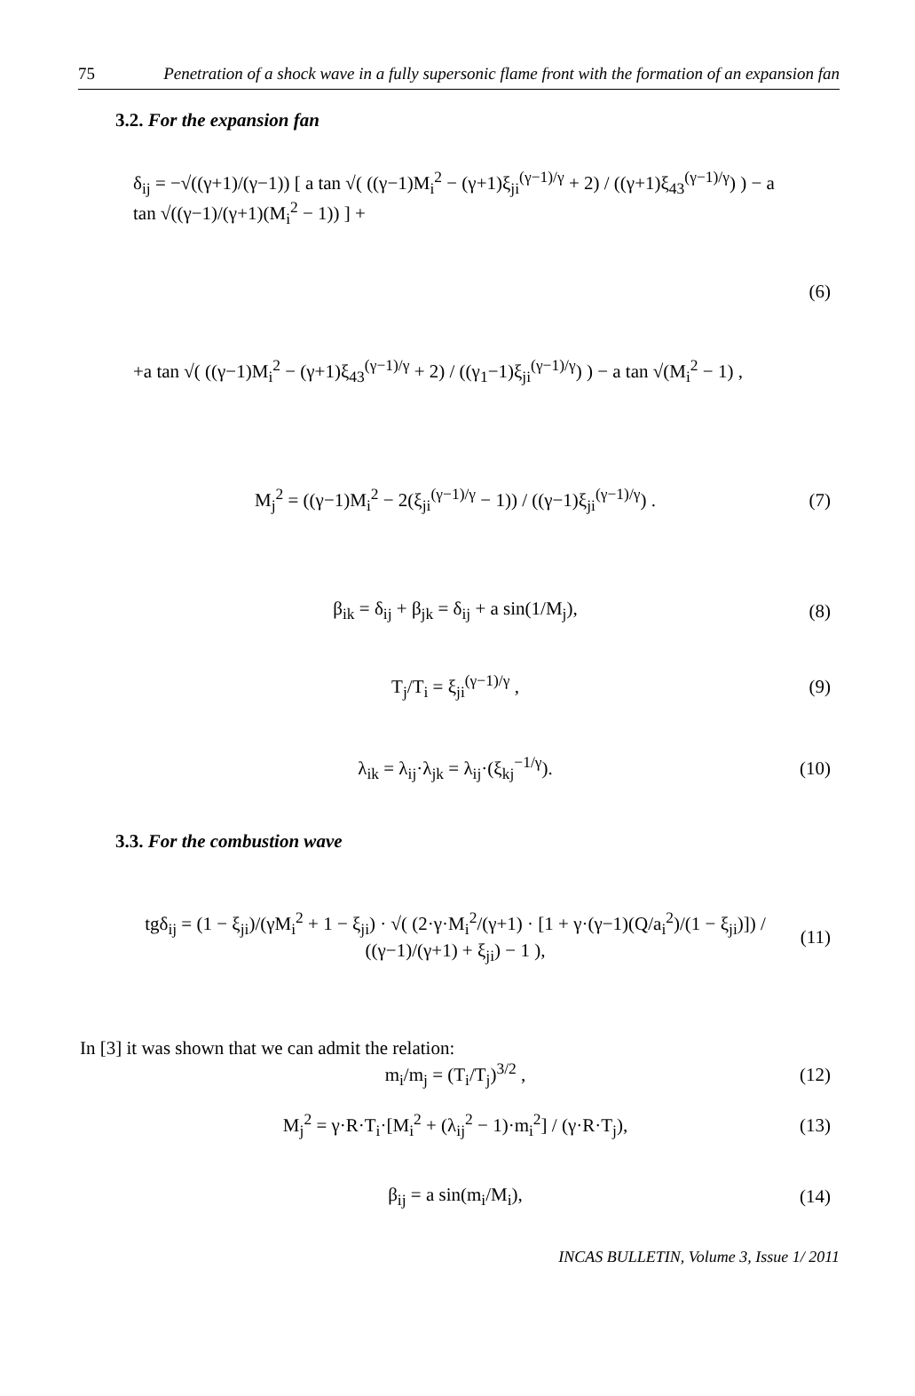75 Penetration of a shock wave in a fully supersonic flame front with the formation of an expansion fan
3.2. For the expansion fan
δ<sub>ij</sub> = −√((γ+1)/(γ−1)) [ a tan √( ((γ−1)M<sub>i</sub><sup>2</sup> − (γ+1)ξ<sub>ji</sub><sup>(γ−1)/γ</sup> + 2) / ((γ+1)ξ<sub>43</sub><sup>(γ−1)/γ</sup>) ) − a tan √((γ−1)/(γ+1)(M<sub>i</sub><sup>2</sup> − 1)) ] +
(6)
+a tan √( ((γ−1)M<sub>i</sub><sup>2</sup> − (γ+1)ξ<sub>43</sub><sup>(γ−1)/γ</sup> + 2) / ((γ<sub>1</sub>−1)ξ<sub>ji</sub><sup>(γ−1)/γ</sup>) ) − a tan √(M<sub>i</sub><sup>2</sup> − 1) ,
M<sub>j</sub><sup>2</sup> = ((γ−1)M<sub>i</sub><sup>2</sup> − 2(ξ<sub>ji</sub><sup>(γ−1)/γ</sup> − 1)) / ((γ−1)ξ<sub>ji</sub><sup>(γ−1)/γ</sup>) .
(7)
β<sub>ik</sub> = δ<sub>ij</sub> + β<sub>jk</sub> = δ<sub>ij</sub> + a sin(1/M<sub>j</sub>),
(8)
T<sub>j</sub>/T<sub>i</sub> = ξ<sub>ji</sub><sup>(γ−1)/γ</sup> , (9)
λ<sub>ik</sub> = λ<sub>ij</sub>·λ<sub>jk</sub> = λ<sub>ij</sub>·(ξ<sub>kj</sub><sup>−1/γ</sup>). (10)
3.3. For the combustion wave
tgδ<sub>ij</sub> = (1 − ξ<sub>ji</sub>)/(γM<sub>i</sub><sup>2</sup> + 1 − ξ<sub>ji</sub>) · √( (2·γ·M<sub>i</sub><sup>2</sup>/(γ+1) · [1 + γ·(γ−1)(Q/a<sub>i</sub><sup>2</sup>)/(1 − ξ<sub>ji</sub>)]) / ((γ−1)/(γ+1) + ξ<sub>ji</sub>) − 1 ),
(11)
In [3] it was shown that we can admit the relation:
m<sub>i</sub>/m<sub>j</sub> = (T<sub>i</sub>/T<sub>j</sub>)<sup>3/2</sup> , (12)
M<sub>j</sub><sup>2</sup> = γ·R·T<sub>i</sub>·[M<sub>i</sub><sup>2</sup> + (λ<sub>ij</sub><sup>2</sup> − 1)·m<sub>i</sub><sup>2</sup>] / (γ·R·T<sub>j</sub>),
(13)
β<sub>ij</sub> = a sin(m<sub>i</sub>/M<sub>i</sub>), (14)
INCAS BULLETIN, Volume 3, Issue 1/ 2011